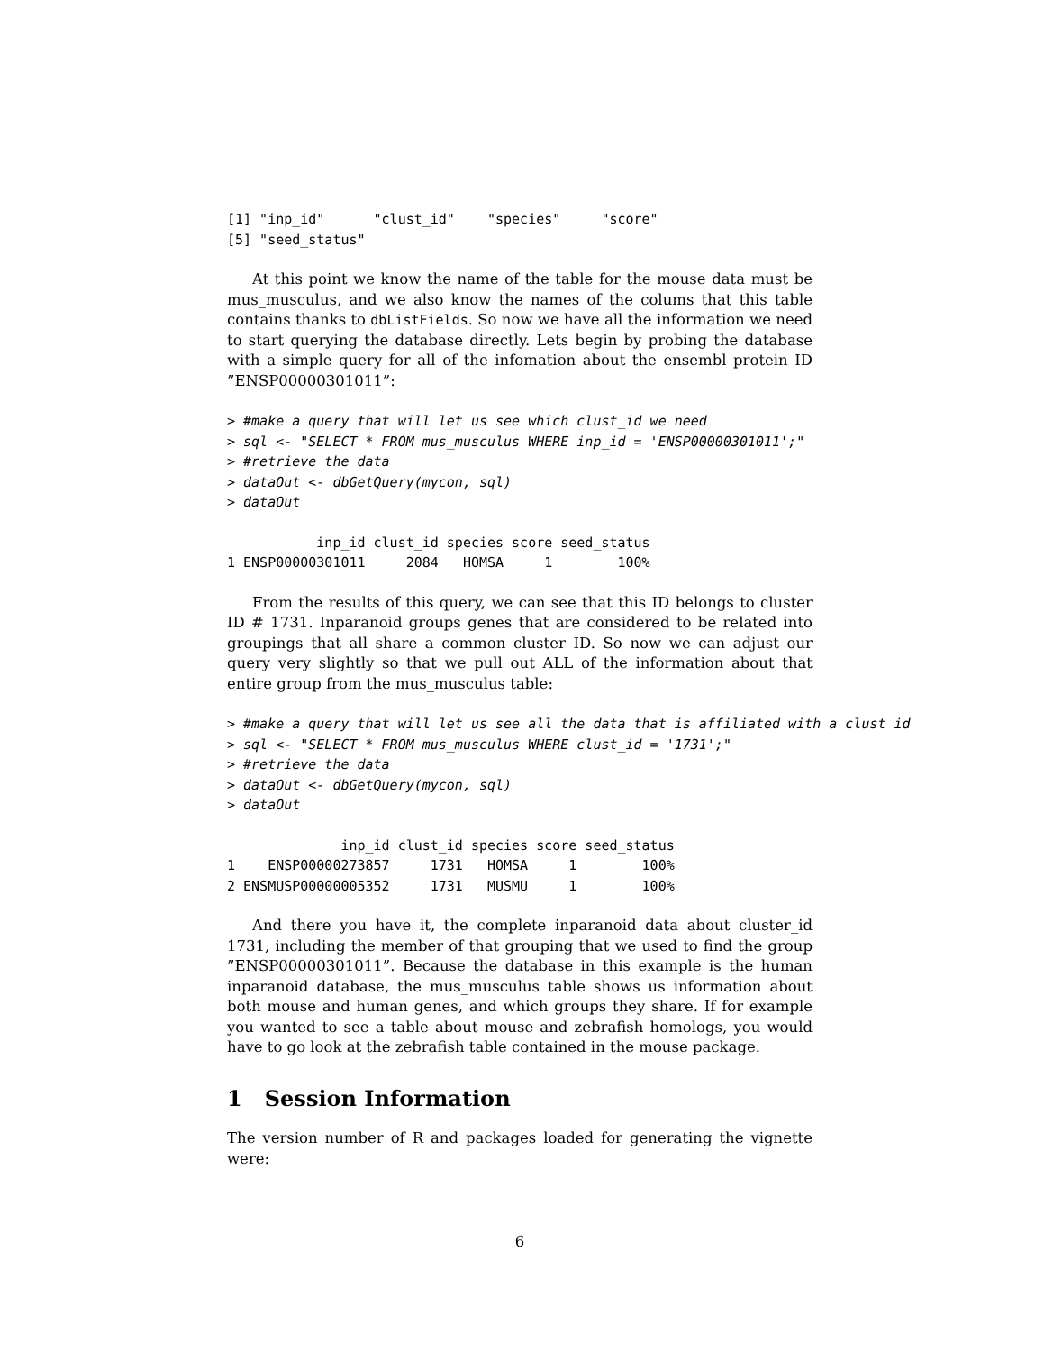[1] "inp_id"      "clust_id"    "species"     "score"
[5] "seed_status"
At this point we know the name of the table for the mouse data must be mus_musculus, and we also know the names of the colums that this table contains thanks to dbListFields. So now we have all the information we need to start querying the database directly. Lets begin by probing the database with a simple query for all of the infomation about the ensembl protein ID ”ENSP00000301011”:
> #make a query that will let us see which clust_id we need
> sql <- "SELECT * FROM mus_musculus WHERE inp_id = 'ENSP00000301011';"
> #retrieve the data
> dataOut <- dbGetQuery(mycon, sql)
> dataOut
           inp_id clust_id species score seed_status
1 ENSP00000301011     2084   HOMSA     1        100%
From the results of this query, we can see that this ID belongs to cluster ID # 1731. Inparanoid groups genes that are considered to be related into groupings that all share a common cluster ID. So now we can adjust our query very slightly so that we pull out ALL of the information about that entire group from the mus_musculus table:
> #make a query that will let us see all the data that is affiliated with a clust id
> sql <- "SELECT * FROM mus_musculus WHERE clust_id = '1731';"
> #retrieve the data
> dataOut <- dbGetQuery(mycon, sql)
> dataOut
              inp_id clust_id species score seed_status
1    ENSP00000273857     1731   HOMSA     1        100%
2 ENSMUSP00000005352     1731   MUSMU     1        100%
And there you have it, the complete inparanoid data about cluster_id 1731, including the member of that grouping that we used to find the group ”ENSP00000301011”. Because the database in this example is the human inparanoid database, the mus_musculus table shows us information about both mouse and human genes, and which groups they share. If for example you wanted to see a table about mouse and zebrafish homologs, you would have to go look at the zebrafish table contained in the mouse package.
1 Session Information
The version number of R and packages loaded for generating the vignette were:
6